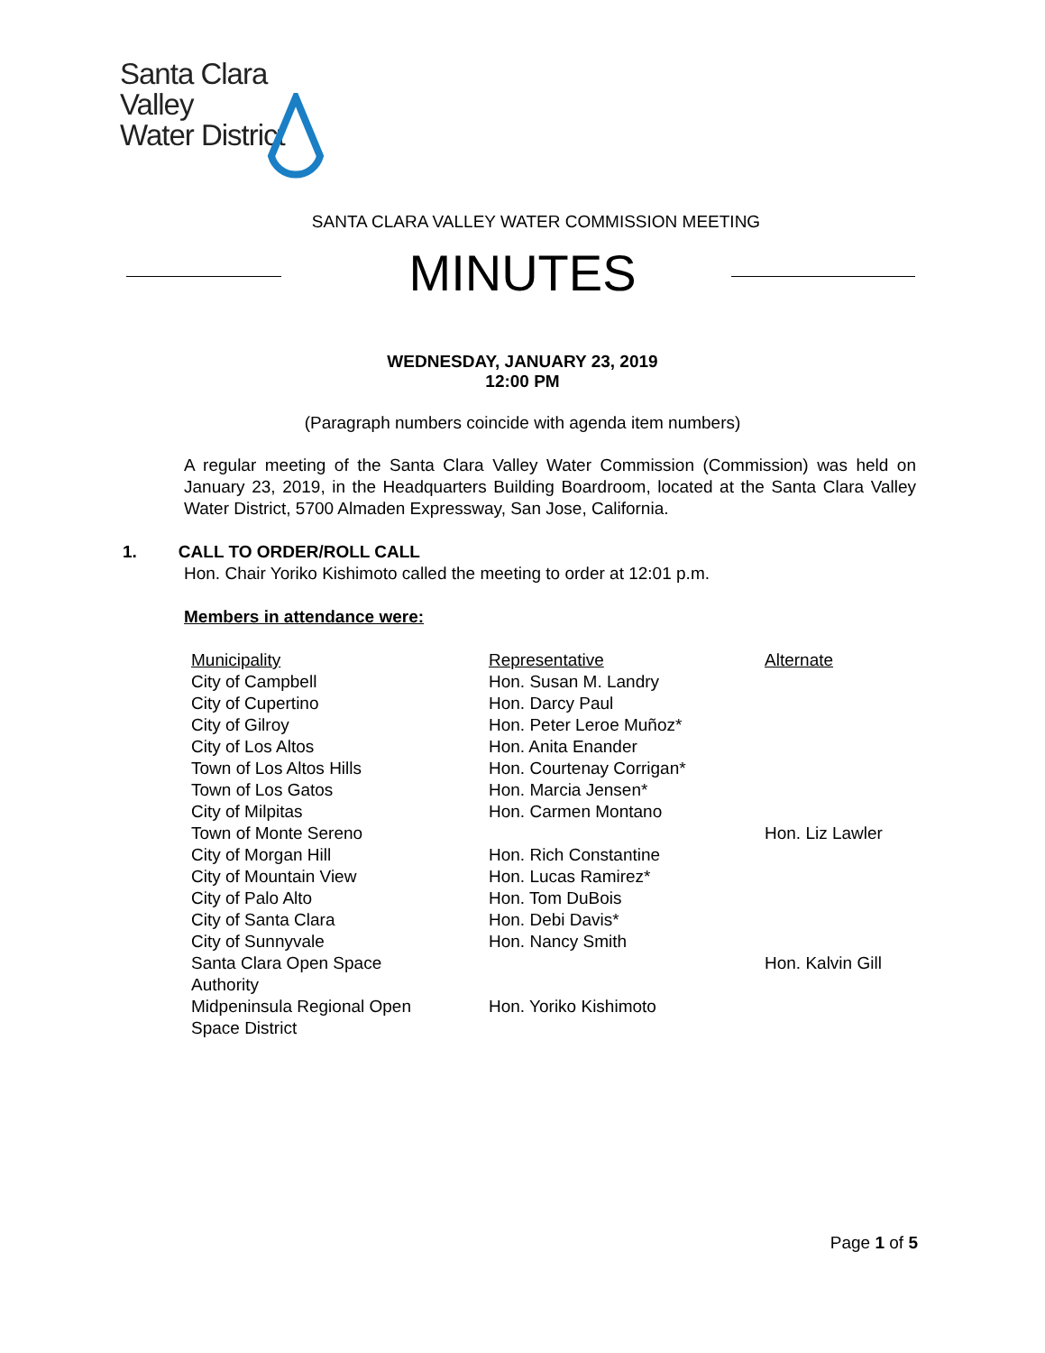Santa Clara Valley
Water District
SANTA CLARA VALLEY WATER COMMISSION MEETING
MINUTES
WEDNESDAY, JANUARY 23, 2019
12:00 PM
(Paragraph numbers coincide with agenda item numbers)
A regular meeting of the Santa Clara Valley Water Commission (Commission) was held on January 23, 2019, in the Headquarters Building Boardroom, located at the Santa Clara Valley Water District, 5700 Almaden Expressway, San Jose, California.
1. CALL TO ORDER/ROLL CALL
Hon. Chair Yoriko Kishimoto called the meeting to order at 12:01 p.m.
Members in attendance were:
| Municipality | Representative | Alternate |
| City of Campbell | Hon. Susan M. Landry | |
| City of Cupertino | Hon. Darcy Paul | |
| City of Gilroy | Hon. Peter Leroe Muñoz* | |
| City of Los Altos | Hon. Anita Enander | |
| Town of Los Altos Hills | Hon. Courtenay Corrigan* | |
| Town of Los Gatos | Hon. Marcia Jensen* | |
| City of Milpitas | Hon. Carmen Montano | |
| Town of Monte Sereno | | Hon. Liz Lawler |
| City of Morgan Hill | Hon. Rich Constantine | |
| City of Mountain View | Hon. Lucas Ramirez* | |
| City of Palo Alto | Hon. Tom DuBois | |
| City of Santa Clara | Hon. Debi Davis* | |
| City of Sunnyvale | Hon. Nancy Smith | |
| Santa Clara Open Space Authority | | Hon. Kalvin Gill |
| Midpeninsula Regional Open Space District | Hon. Yoriko Kishimoto | |
Page 1 of 5